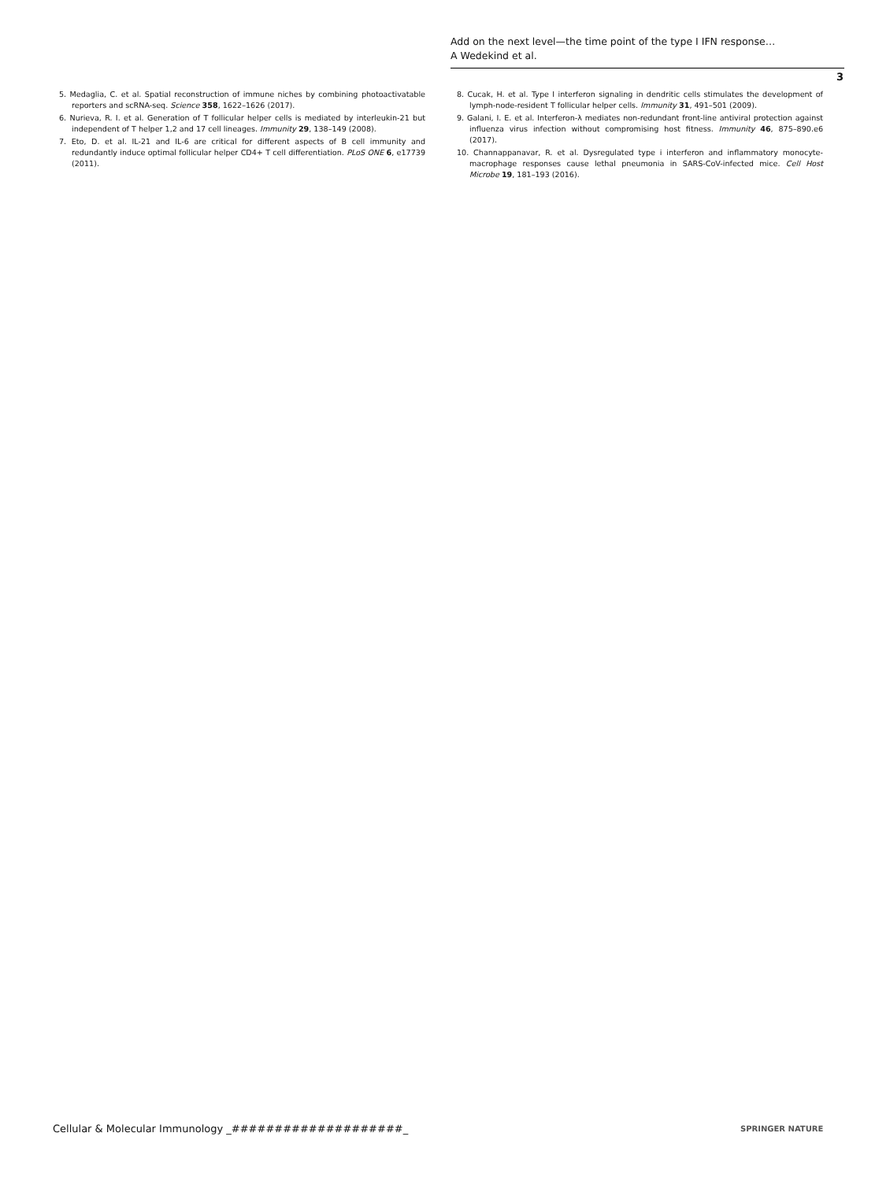Add on the next level—the time point of the type I IFN response…
A Wedekind et al.
3
5. Medaglia, C. et al. Spatial reconstruction of immune niches by combining photoactivatable reporters and scRNA-seq. Science 358, 1622–1626 (2017).
6. Nurieva, R. I. et al. Generation of T follicular helper cells is mediated by interleukin-21 but independent of T helper 1,2 and 17 cell lineages. Immunity 29, 138–149 (2008).
7. Eto, D. et al. IL-21 and IL-6 are critical for different aspects of B cell immunity and redundantly induce optimal follicular helper CD4+ T cell differentiation. PLoS ONE 6, e17739 (2011).
8. Cucak, H. et al. Type I interferon signaling in dendritic cells stimulates the development of lymph-node-resident T follicular helper cells. Immunity 31, 491–501 (2009).
9. Galani, I. E. et al. Interferon-λ mediates non-redundant front-line antiviral protection against influenza virus infection without compromising host fitness. Immunity 46, 875–890.e6 (2017).
10. Channappanavar, R. et al. Dysregulated type i interferon and inflammatory monocyte-macrophage responses cause lethal pneumonia in SARS-CoV-infected mice. Cell Host Microbe 19, 181–193 (2016).
Cellular & Molecular Immunology _####################_
SPRINGER NATURE